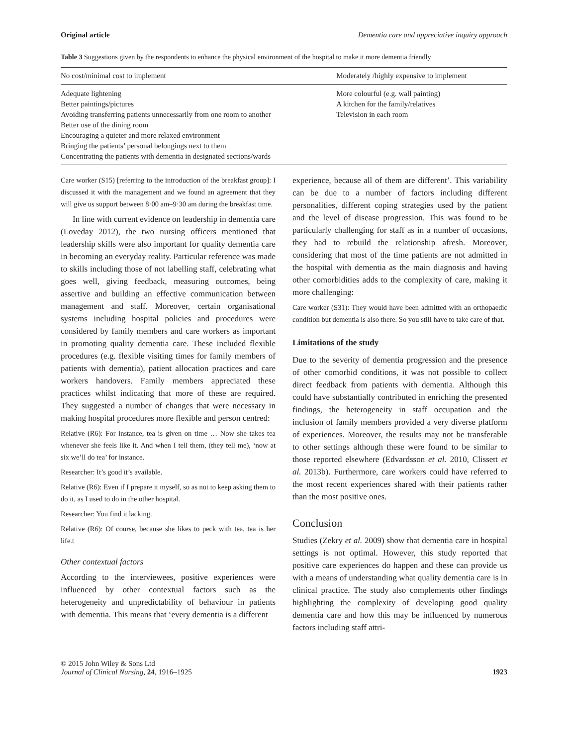Original article Dementia care and appreciative inquiry approach
Table 3 Suggestions given by the respondents to enhance the physical environment of the hospital to make it more dementia friendly
| No cost/minimal cost to implement | Moderately /highly expensive to implement |
| --- | --- |
| Adequate lightening Better paintings/pictures Avoiding transferring patients unnecessarily from one room to another Better use of the dining room Encouraging a quieter and more relaxed environment Bringing the patients’ personal belongings next to them Concentrating the patients with dementia in designated sections/wards | More colourful (e.g. wall painting) A kitchen for the family/relatives Television in each room |
Care worker (S15) [referring to the introduction of the breakfast group]: I discussed it with the management and we found an agreement that they will give us support between 8·00 am–9·30 am during the breakfast time.
In line with current evidence on leadership in dementia care (Loveday 2012), the two nursing officers mentioned that leadership skills were also important for quality dementia care in becoming an everyday reality. Particular reference was made to skills including those of not labelling staff, celebrating what goes well, giving feedback, measuring outcomes, being assertive and building an effective communication between management and staff. Moreover, certain organisational systems including hospital policies and procedures were considered by family members and care workers as important in promoting quality dementia care. These included flexible procedures (e.g. flexible visiting times for family members of patients with dementia), patient allocation practices and care workers handovers. Family members appreciated these practices whilst indicating that more of these are required. They suggested a number of changes that were necessary in making hospital procedures more flexible and person centred:
Relative (R6): For instance, tea is given on time … Now she takes tea whenever she feels like it. And when I tell them, (they tell me), ‘now at six we’ll do tea’ for instance.
Researcher: It’s good it’s available.
Relative (R6): Even if I prepare it myself, so as not to keep asking them to do it, as I used to do in the other hospital.
Researcher: You find it lacking.
Relative (R6): Of course, because she likes to peck with tea, tea is her life.t
Other contextual factors
According to the interviewees, positive experiences were influenced by other contextual factors such as the heterogeneity and unpredictability of behaviour in patients with dementia. This means that ‘every dementia is a different
experience, because all of them are different’. This variability can be due to a number of factors including different personalities, different coping strategies used by the patient and the level of disease progression. This was found to be particularly challenging for staff as in a number of occasions, they had to rebuild the relationship afresh. Moreover, considering that most of the time patients are not admitted in the hospital with dementia as the main diagnosis and having other comorbidities adds to the complexity of care, making it more challenging:
Care worker (S31): They would have been admitted with an orthopaedic condition but dementia is also there. So you still have to take care of that.
Limitations of the study
Due to the severity of dementia progression and the presence of other comorbid conditions, it was not possible to collect direct feedback from patients with dementia. Although this could have substantially contributed in enriching the presented findings, the heterogeneity in staff occupation and the inclusion of family members provided a very diverse platform of experiences. Moreover, the results may not be transferable to other settings although these were found to be similar to those reported elsewhere (Edvardsson et al. 2010, Clissett et al. 2013b). Furthermore, care workers could have referred to the most recent experiences shared with their patients rather than the most positive ones.
Conclusion
Studies (Zekry et al. 2009) show that dementia care in hospital settings is not optimal. However, this study reported that positive care experiences do happen and these can provide us with a means of understanding what quality dementia care is in clinical practice. The study also complements other findings highlighting the complexity of developing good quality dementia care and how this may be influenced by numerous factors including staff attri-
© 2015 John Wiley & Sons Ltd
Journal of Clinical Nursing, 24, 1916–1925
1923